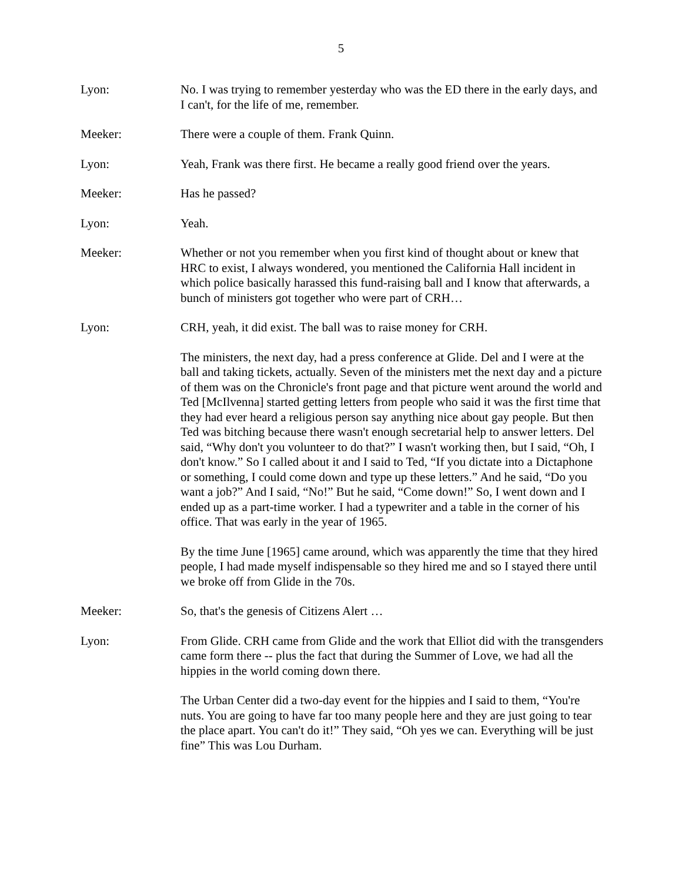5
Lyon: No. I was trying to remember yesterday who was the ED there in the early days, and I can't, for the life of me, remember.
Meeker: There were a couple of them. Frank Quinn.
Lyon: Yeah, Frank was there first. He became a really good friend over the years.
Meeker: Has he passed?
Lyon: Yeah.
Meeker: Whether or not you remember when you first kind of thought about or knew that HRC to exist, I always wondered, you mentioned the California Hall incident in which police basically harassed this fund-raising ball and I know that afterwards, a bunch of ministers got together who were part of CRH…
Lyon: CRH, yeah, it did exist. The ball was to raise money for CRH.
The ministers, the next day, had a press conference at Glide. Del and I were at the ball and taking tickets, actually. Seven of the ministers met the next day and a picture of them was on the Chronicle's front page and that picture went around the world and Ted [McIlvenna] started getting letters from people who said it was the first time that they had ever heard a religious person say anything nice about gay people. But then Ted was bitching because there wasn't enough secretarial help to answer letters. Del said, “Why don't you volunteer to do that?” I wasn't working then, but I said, “Oh, I don't know.” So I called about it and I said to Ted, “If you dictate into a Dictaphone or something, I could come down and type up these letters.” And he said, “Do you want a job?” And I said, “No!” But he said, “Come down!” So, I went down and I ended up as a part-time worker. I had a typewriter and a table in the corner of his office. That was early in the year of 1965.
By the time June [1965] came around, which was apparently the time that they hired people, I had made myself indispensable so they hired me and so I stayed there until we broke off from Glide in the 70s.
Meeker: So, that's the genesis of Citizens Alert …
Lyon: From Glide. CRH came from Glide and the work that Elliot did with the transgenders came form there -- plus the fact that during the Summer of Love, we had all the hippies in the world coming down there.
The Urban Center did a two-day event for the hippies and I said to them, “You're nuts. You are going to have far too many people here and they are just going to tear the place apart. You can't do it!” They said, “Oh yes we can. Everything will be just fine” This was Lou Durham.